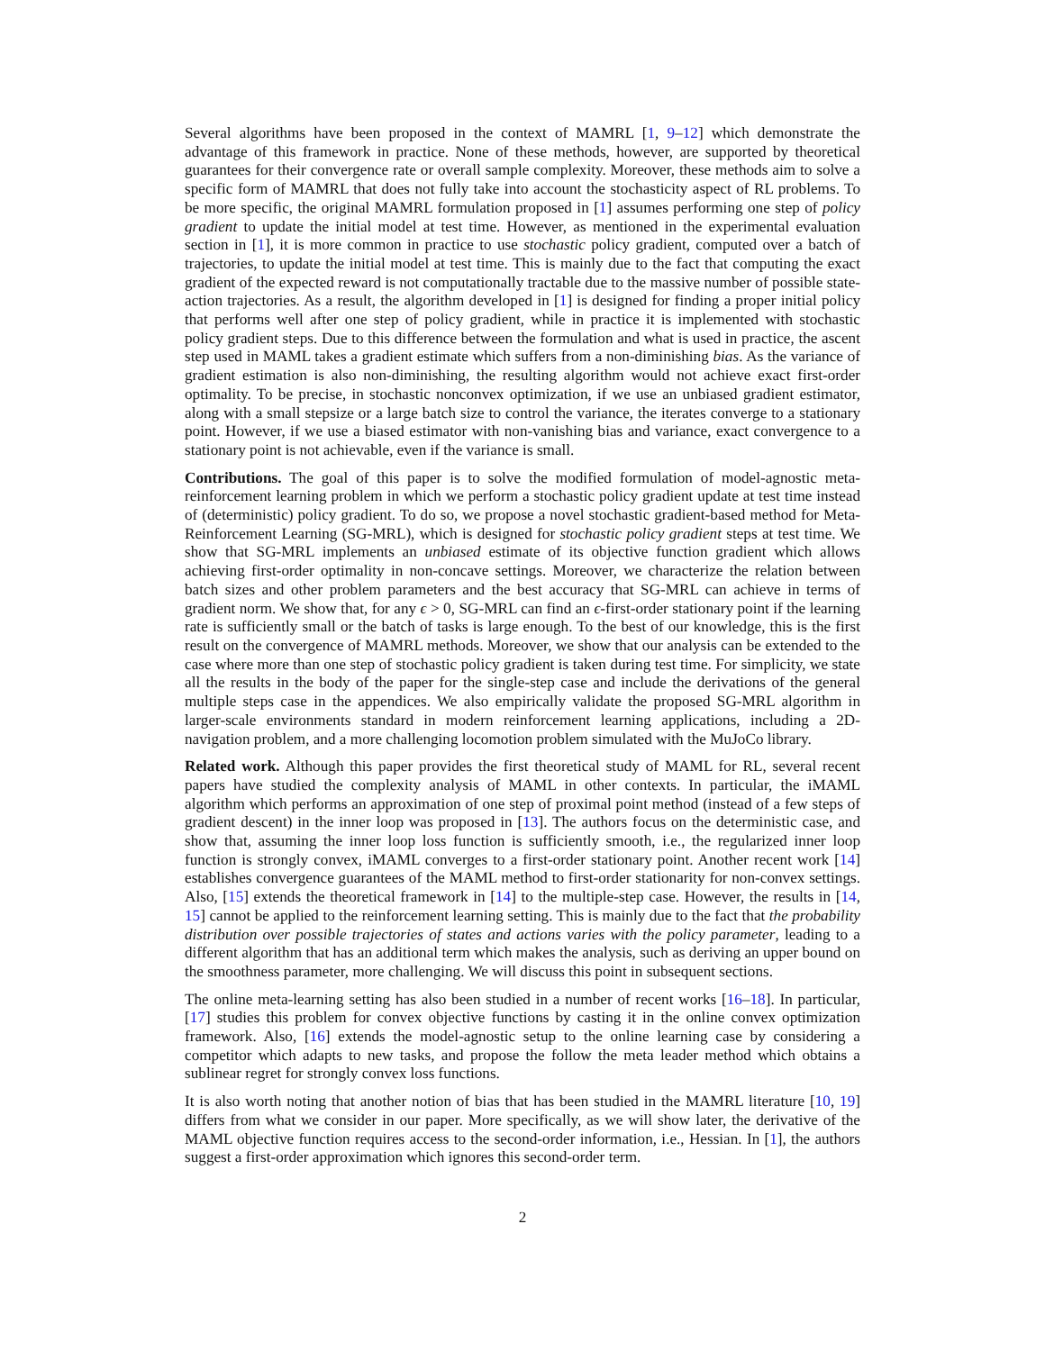Several algorithms have been proposed in the context of MAMRL [1, 9–12] which demonstrate the advantage of this framework in practice. None of these methods, however, are supported by theoretical guarantees for their convergence rate or overall sample complexity. Moreover, these methods aim to solve a specific form of MAMRL that does not fully take into account the stochasticity aspect of RL problems. To be more specific, the original MAMRL formulation proposed in [1] assumes performing one step of policy gradient to update the initial model at test time. However, as mentioned in the experimental evaluation section in [1], it is more common in practice to use stochastic policy gradient, computed over a batch of trajectories, to update the initial model at test time. This is mainly due to the fact that computing the exact gradient of the expected reward is not computationally tractable due to the massive number of possible state-action trajectories. As a result, the algorithm developed in [1] is designed for finding a proper initial policy that performs well after one step of policy gradient, while in practice it is implemented with stochastic policy gradient steps. Due to this difference between the formulation and what is used in practice, the ascent step used in MAML takes a gradient estimate which suffers from a non-diminishing bias. As the variance of gradient estimation is also non-diminishing, the resulting algorithm would not achieve exact first-order optimality. To be precise, in stochastic nonconvex optimization, if we use an unbiased gradient estimator, along with a small stepsize or a large batch size to control the variance, the iterates converge to a stationary point. However, if we use a biased estimator with non-vanishing bias and variance, exact convergence to a stationary point is not achievable, even if the variance is small.
Contributions. The goal of this paper is to solve the modified formulation of model-agnostic meta-reinforcement learning problem in which we perform a stochastic policy gradient update at test time instead of (deterministic) policy gradient. To do so, we propose a novel stochastic gradient-based method for Meta-Reinforcement Learning (SG-MRL), which is designed for stochastic policy gradient steps at test time. We show that SG-MRL implements an unbiased estimate of its objective function gradient which allows achieving first-order optimality in non-concave settings. Moreover, we characterize the relation between batch sizes and other problem parameters and the best accuracy that SG-MRL can achieve in terms of gradient norm. We show that, for any ϵ > 0, SG-MRL can find an ϵ-first-order stationary point if the learning rate is sufficiently small or the batch of tasks is large enough. To the best of our knowledge, this is the first result on the convergence of MAMRL methods. Moreover, we show that our analysis can be extended to the case where more than one step of stochastic policy gradient is taken during test time. For simplicity, we state all the results in the body of the paper for the single-step case and include the derivations of the general multiple steps case in the appendices. We also empirically validate the proposed SG-MRL algorithm in larger-scale environments standard in modern reinforcement learning applications, including a 2D-navigation problem, and a more challenging locomotion problem simulated with the MuJoCo library.
Related work. Although this paper provides the first theoretical study of MAML for RL, several recent papers have studied the complexity analysis of MAML in other contexts. In particular, the iMAML algorithm which performs an approximation of one step of proximal point method (instead of a few steps of gradient descent) in the inner loop was proposed in [13]. The authors focus on the deterministic case, and show that, assuming the inner loop loss function is sufficiently smooth, i.e., the regularized inner loop function is strongly convex, iMAML converges to a first-order stationary point. Another recent work [14] establishes convergence guarantees of the MAML method to first-order stationarity for non-convex settings. Also, [15] extends the theoretical framework in [14] to the multiple-step case. However, the results in [14, 15] cannot be applied to the reinforcement learning setting. This is mainly due to the fact that the probability distribution over possible trajectories of states and actions varies with the policy parameter, leading to a different algorithm that has an additional term which makes the analysis, such as deriving an upper bound on the smoothness parameter, more challenging. We will discuss this point in subsequent sections.
The online meta-learning setting has also been studied in a number of recent works [16–18]. In particular, [17] studies this problem for convex objective functions by casting it in the online convex optimization framework. Also, [16] extends the model-agnostic setup to the online learning case by considering a competitor which adapts to new tasks, and propose the follow the meta leader method which obtains a sublinear regret for strongly convex loss functions.
It is also worth noting that another notion of bias that has been studied in the MAMRL literature [10, 19] differs from what we consider in our paper. More specifically, as we will show later, the derivative of the MAML objective function requires access to the second-order information, i.e., Hessian. In [1], the authors suggest a first-order approximation which ignores this second-order term.
2